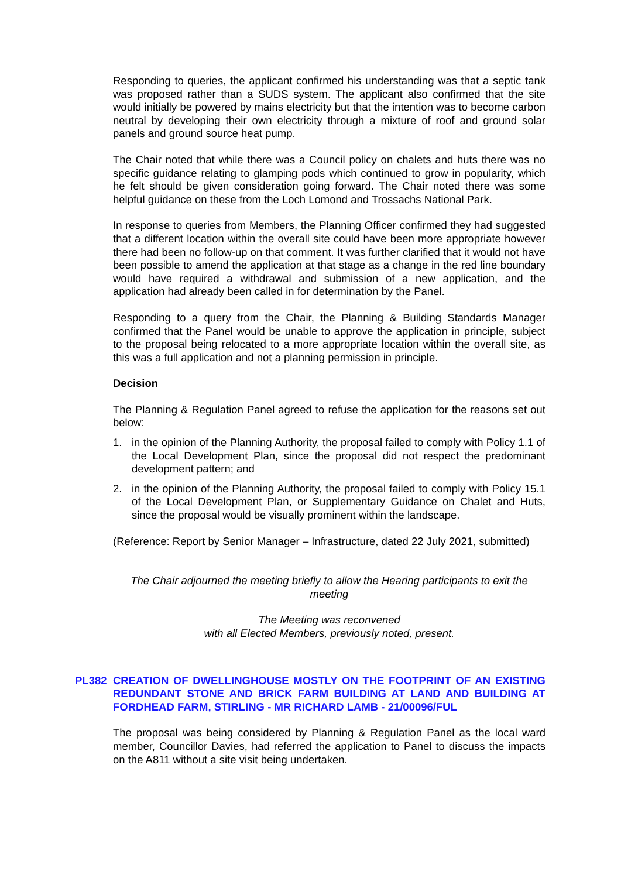Responding to queries, the applicant confirmed his understanding was that a septic tank was proposed rather than a SUDS system. The applicant also confirmed that the site would initially be powered by mains electricity but that the intention was to become carbon neutral by developing their own electricity through a mixture of roof and ground solar panels and ground source heat pump.
The Chair noted that while there was a Council policy on chalets and huts there was no specific guidance relating to glamping pods which continued to grow in popularity, which he felt should be given consideration going forward. The Chair noted there was some helpful guidance on these from the Loch Lomond and Trossachs National Park.
In response to queries from Members, the Planning Officer confirmed they had suggested that a different location within the overall site could have been more appropriate however there had been no follow-up on that comment. It was further clarified that it would not have been possible to amend the application at that stage as a change in the red line boundary would have required a withdrawal and submission of a new application, and the application had already been called in for determination by the Panel.
Responding to a query from the Chair, the Planning & Building Standards Manager confirmed that the Panel would be unable to approve the application in principle, subject to the proposal being relocated to a more appropriate location within the overall site, as this was a full application and not a planning permission in principle.
Decision
The Planning & Regulation Panel agreed to refuse the application for the reasons set out below:
1. in the opinion of the Planning Authority, the proposal failed to comply with Policy 1.1 of the Local Development Plan, since the proposal did not respect the predominant development pattern; and
2. in the opinion of the Planning Authority, the proposal failed to comply with Policy 15.1 of the Local Development Plan, or Supplementary Guidance on Chalet and Huts, since the proposal would be visually prominent within the landscape.
(Reference: Report by Senior Manager – Infrastructure, dated 22 July 2021, submitted)
The Chair adjourned the meeting briefly to allow the Hearing participants to exit the meeting
The Meeting was reconvened
with all Elected Members, previously noted, present.
PL382 CREATION OF DWELLINGHOUSE MOSTLY ON THE FOOTPRINT OF AN EXISTING REDUNDANT STONE AND BRICK FARM BUILDING AT LAND AND BUILDING AT FORDHEAD FARM, STIRLING - MR RICHARD LAMB - 21/00096/FUL
The proposal was being considered by Planning & Regulation Panel as the local ward member, Councillor Davies, had referred the application to Panel to discuss the impacts on the A811 without a site visit being undertaken.